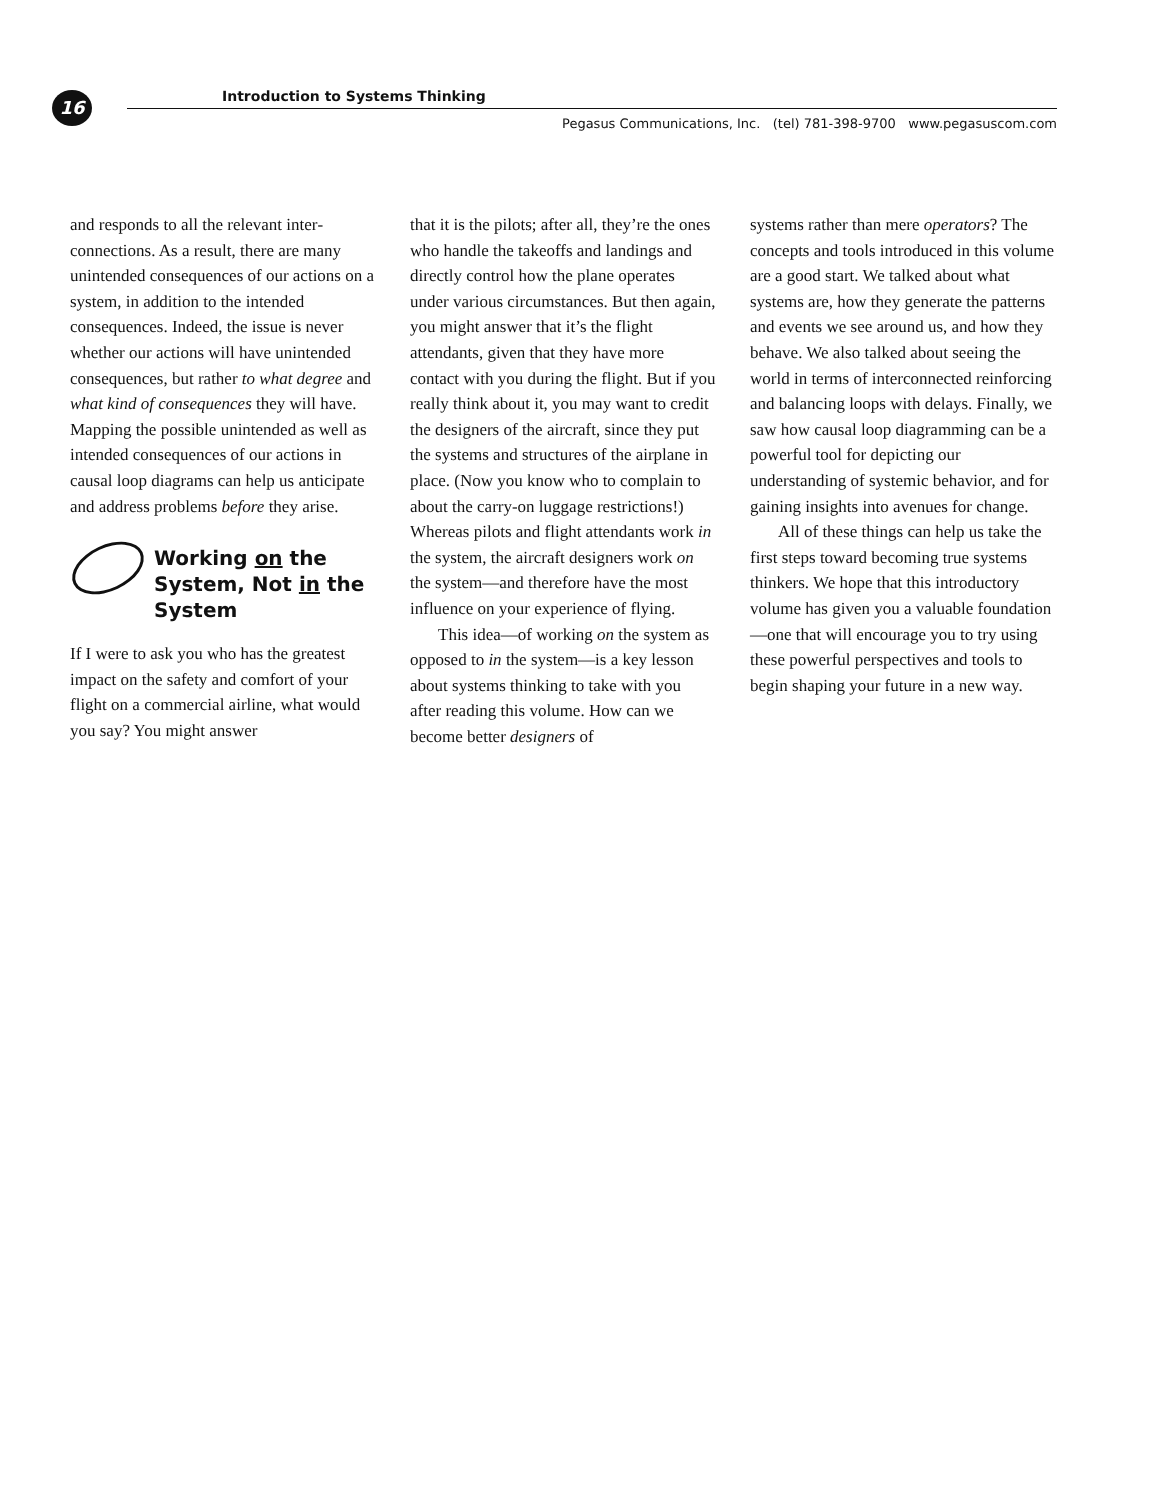16
Introduction to Systems Thinking
Pegasus Communications, Inc. (tel) 781-398-9700 www.pegasuscom.com
and responds to all the relevant inter­connections. As a result, there are many unintended consequences of our actions on a system, in addition to the intended consequences. Indeed, the issue is never whether our actions will have unintended consequences, but rather to what degree and what kind of consequences they will have. Mapping the possible unintended as well as intended consequences of our actions in causal loop diagrams can help us anticipate and address problems before they arise.
Working on the System, Not in the System
If I were to ask you who has the greatest impact on the safety and comfort of your flight on a commercial airline, what would you say? You might answer
that it is the pilots; after all, they’re the ones who handle the takeoffs and land­ings and directly control how the plane operates under various circumstances. But then again, you might answer that it’s the flight attendants, given that they have more contact with you during the flight. But if you really think about it, you may want to credit the designers of the aircraft, since they put the systems and structures of the airplane in place. (Now you know who to complain to about the carry-on luggage restric­tions!) Whereas pilots and flight atten­dants work in the system, the aircraft designers work on the system—and therefore have the most influence on your experience of flying.
This idea—of working on the sys­tem as opposed to in the system—is a key lesson about systems thinking to take with you after reading this volume. How can we become better designers of
systems rather than mere operators? The concepts and tools introduced in this volume are a good start. We talked about what systems are, how they gen­erate the patterns and events we see around us, and how they behave. We also talked about seeing the world in terms of interconnected reinforcing and balancing loops with delays. Finally, we saw how causal loop diagramming can be a powerful tool for depicting our understanding of systemic behavior, and for gaining insights into avenues for change.
All of these things can help us take the first steps toward becoming true sys­tems thinkers. We hope that this intro­ductory volume has given you a valuable foundation—one that will encourage you to try using these power­ful perspectives and tools to begin shap­ing your future in a new way.